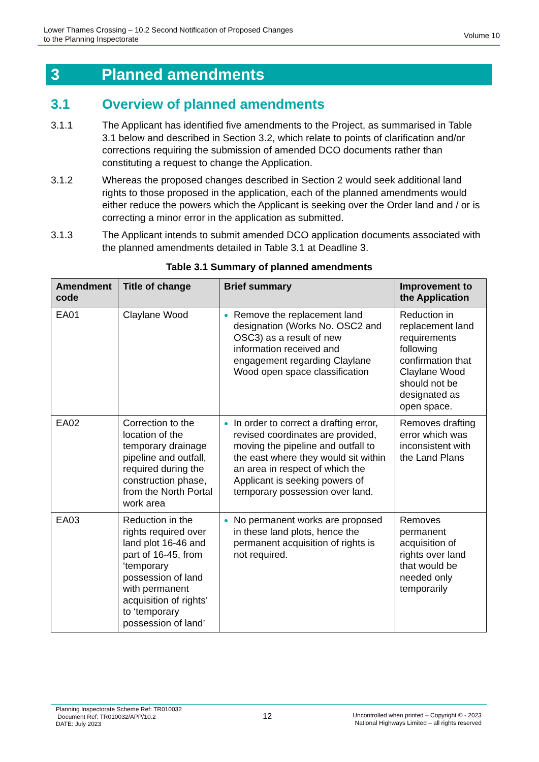Lower Thames Crossing – 10.2 Second Notification of Proposed Changes
to the Planning Inspectorate
Volume 10
3 Planned amendments
3.1 Overview of planned amendments
3.1.1 The Applicant has identified five amendments to the Project, as summarised in Table 3.1 below and described in Section 3.2, which relate to points of clarification and/or corrections requiring the submission of amended DCO documents rather than constituting a request to change the Application.
3.1.2 Whereas the proposed changes described in Section 2 would seek additional land rights to those proposed in the application, each of the planned amendments would either reduce the powers which the Applicant is seeking over the Order land and / or is correcting a minor error in the application as submitted.
3.1.3 The Applicant intends to submit amended DCO application documents associated with the planned amendments detailed in Table 3.1 at Deadline 3.
Table 3.1 Summary of planned amendments
| Amendment code | Title of change | Brief summary | Improvement to the Application |
| --- | --- | --- | --- |
| EA01 | Claylane Wood | Remove the replacement land designation (Works No. OSC2 and OSC3) as a result of new information received and engagement regarding Claylane Wood open space classification | Reduction in replacement land requirements following confirmation that Claylane Wood should not be designated as open space. |
| EA02 | Correction to the location of the temporary drainage pipeline and outfall, required during the construction phase, from the North Portal work area | In order to correct a drafting error, revised coordinates are provided, moving the pipeline and outfall to the east where they would sit within an area in respect of which the Applicant is seeking powers of temporary possession over land. | Removes drafting error which was inconsistent with the Land Plans |
| EA03 | Reduction in the rights required over land plot 16-46 and part of 16-45, from ‘temporary possession of land with permanent acquisition of rights’ to ‘temporary possession of land’ | No permanent works are proposed in these land plots, hence the permanent acquisition of rights is not required. | Removes permanent acquisition of rights over land that would be needed only temporarily |
Planning Inspectorate Scheme Ref: TR010032
Document Ref: TR010032/APP/10.2
DATE: July 2023
12
Uncontrolled when printed – Copyright © - 2023
National Highways Limited – all rights reserved